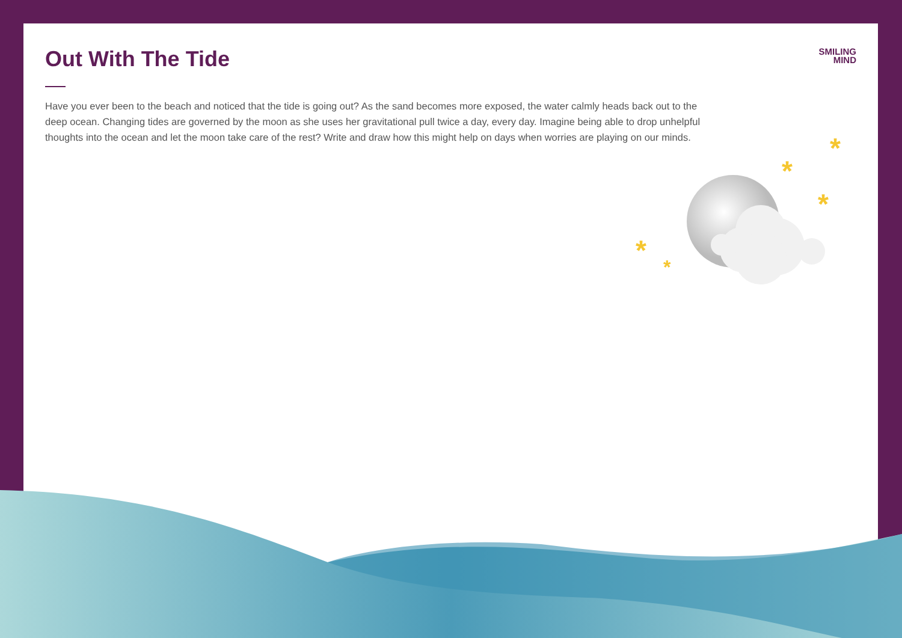*
*
*
*
*
SMILING
MIND
Out With The Tide
Have you ever been to the beach and noticed that the tide is going out? As the sand becomes more exposed, the water calmly heads back out to the deep ocean. Changing tides are governed by the moon as she uses her gravitational pull twice a day, every day. Imagine being able to drop unhelpful thoughts into the ocean and let the moon take care of the rest? Write and draw how this might help on days when worries are playing on our minds.